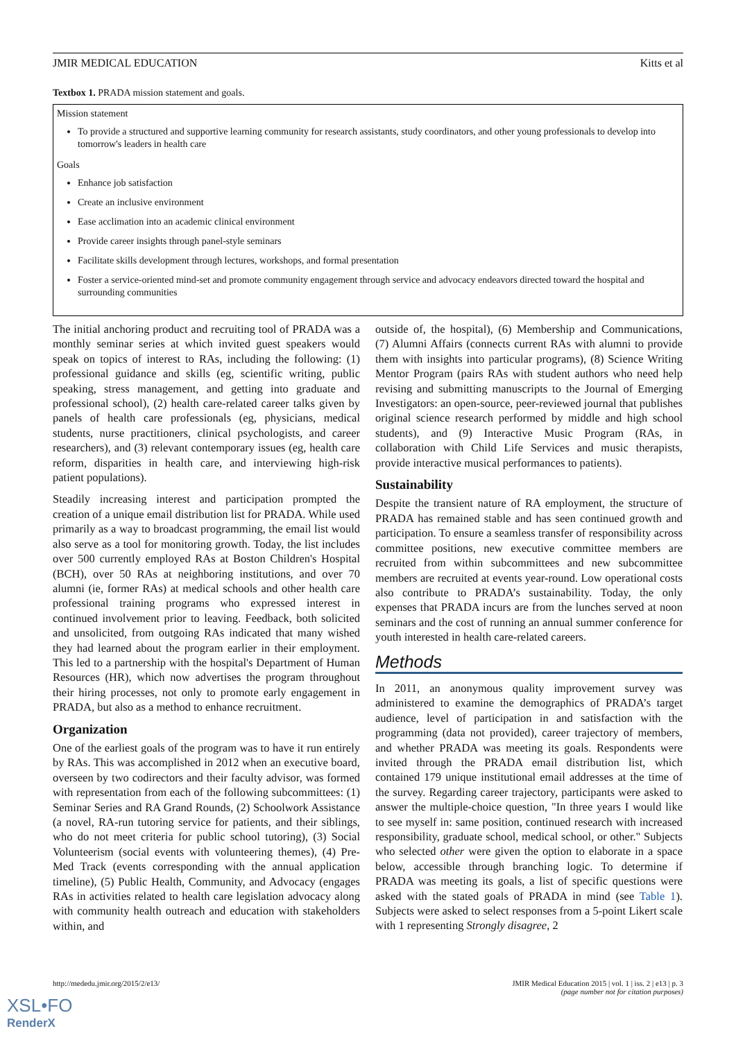JMIR MEDICAL EDUCATION Kitts et al
Textbox 1. PRADA mission statement and goals.
Mission statement
To provide a structured and supportive learning community for research assistants, study coordinators, and other young professionals to develop into tomorrow's leaders in health care
Goals
Enhance job satisfaction
Create an inclusive environment
Ease acclimation into an academic clinical environment
Provide career insights through panel-style seminars
Facilitate skills development through lectures, workshops, and formal presentation
Foster a service-oriented mind-set and promote community engagement through service and advocacy endeavors directed toward the hospital and surrounding communities
The initial anchoring product and recruiting tool of PRADA was a monthly seminar series at which invited guest speakers would speak on topics of interest to RAs, including the following: (1) professional guidance and skills (eg, scientific writing, public speaking, stress management, and getting into graduate and professional school), (2) health care-related career talks given by panels of health care professionals (eg, physicians, medical students, nurse practitioners, clinical psychologists, and career researchers), and (3) relevant contemporary issues (eg, health care reform, disparities in health care, and interviewing high-risk patient populations).
Steadily increasing interest and participation prompted the creation of a unique email distribution list for PRADA. While used primarily as a way to broadcast programming, the email list would also serve as a tool for monitoring growth. Today, the list includes over 500 currently employed RAs at Boston Children's Hospital (BCH), over 50 RAs at neighboring institutions, and over 70 alumni (ie, former RAs) at medical schools and other health care professional training programs who expressed interest in continued involvement prior to leaving. Feedback, both solicited and unsolicited, from outgoing RAs indicated that many wished they had learned about the program earlier in their employment. This led to a partnership with the hospital's Department of Human Resources (HR), which now advertises the program throughout their hiring processes, not only to promote early engagement in PRADA, but also as a method to enhance recruitment.
Organization
One of the earliest goals of the program was to have it run entirely by RAs. This was accomplished in 2012 when an executive board, overseen by two codirectors and their faculty advisor, was formed with representation from each of the following subcommittees: (1) Seminar Series and RA Grand Rounds, (2) Schoolwork Assistance (a novel, RA-run tutoring service for patients, and their siblings, who do not meet criteria for public school tutoring), (3) Social Volunteerism (social events with volunteering themes), (4) Pre-Med Track (events corresponding with the annual application timeline), (5) Public Health, Community, and Advocacy (engages RAs in activities related to health care legislation advocacy along with community health outreach and education with stakeholders within, and
outside of, the hospital), (6) Membership and Communications, (7) Alumni Affairs (connects current RAs with alumni to provide them with insights into particular programs), (8) Science Writing Mentor Program (pairs RAs with student authors who need help revising and submitting manuscripts to the Journal of Emerging Investigators: an open-source, peer-reviewed journal that publishes original science research performed by middle and high school students), and (9) Interactive Music Program (RAs, in collaboration with Child Life Services and music therapists, provide interactive musical performances to patients).
Sustainability
Despite the transient nature of RA employment, the structure of PRADA has remained stable and has seen continued growth and participation. To ensure a seamless transfer of responsibility across committee positions, new executive committee members are recruited from within subcommittees and new subcommittee members are recruited at events year-round. Low operational costs also contribute to PRADA’s sustainability. Today, the only expenses that PRADA incurs are from the lunches served at noon seminars and the cost of running an annual summer conference for youth interested in health care-related careers.
Methods
In 2011, an anonymous quality improvement survey was administered to examine the demographics of PRADA’s target audience, level of participation in and satisfaction with the programming (data not provided), career trajectory of members, and whether PRADA was meeting its goals. Respondents were invited through the PRADA email distribution list, which contained 179 unique institutional email addresses at the time of the survey. Regarding career trajectory, participants were asked to answer the multiple-choice question, "In three years I would like to see myself in: same position, continued research with increased responsibility, graduate school, medical school, or other." Subjects who selected other were given the option to elaborate in a space below, accessible through branching logic. To determine if PRADA was meeting its goals, a list of specific questions were asked with the stated goals of PRADA in mind (see Table 1). Subjects were asked to select responses from a 5-point Likert scale with 1 representing Strongly disagree, 2
http://mededu.jmir.org/2015/2/e13/ JMIR Medical Education 2015 | vol. 1 | iss. 2 | e13 | p. 3
(page number not for citation purposes)
XSL•FO
RenderX